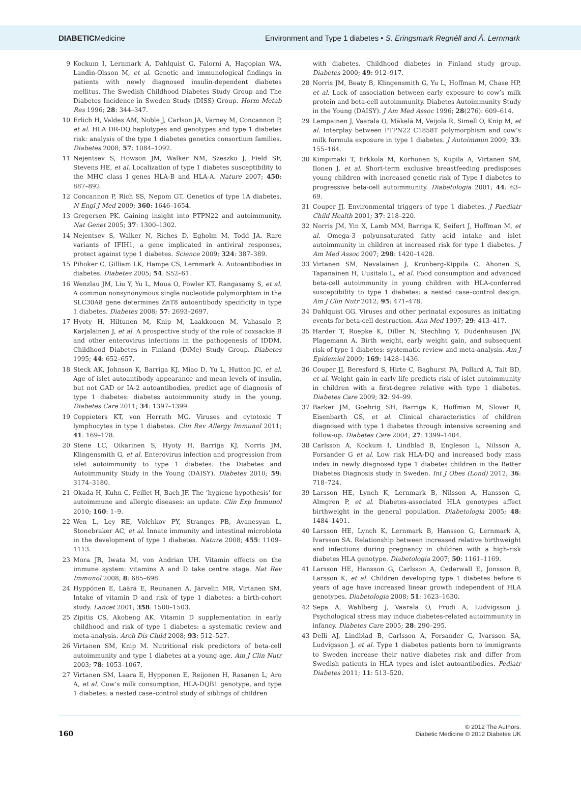DIABETICMedicine
Environment and Type 1 diabetes • S. Eringsmark Regnéll and Å. Lernmark
9 Kockum I, Lernmark A, Dahlquist G, Falorni A, Hagopian WA, Landin-Olsson M, et al. Genetic and immunological findings in patients with newly diagnosed insulin-dependent diabetes mellitus. The Swedish Childhood Diabetes Study Group and The Diabetes Incidence in Sweden Study (DISS) Group. Horm Metab Res 1996; 28: 344–347.
10 Erlich H, Valdes AM, Noble J, Carlson JA, Varney M, Concannon P, et al. HLA DR-DQ haplotypes and genotypes and type 1 diabetes risk: analysis of the type 1 diabetes genetics consortium families. Diabetes 2008; 57: 1084–1092.
11 Nejentsev S, Howson JM, Walker NM, Szeszko J, Field SF, Stevens HE, et al. Localization of type 1 diabetes susceptibility to the MHC class I genes HLA-B and HLA-A. Nature 2007; 450: 887–892.
12 Concannon P, Rich SS, Nepom GT. Genetics of type 1A diabetes. N Engl J Med 2009; 360: 1646–1654.
13 Gregersen PK. Gaining insight into PTPN22 and autoimmunity. Nat Genet 2005; 37: 1300–1302.
14 Nejentsev S, Walker N, Riches D, Egholm M, Todd JA. Rare variants of IFIH1, a gene implicated in antiviral responses, protect against type 1 diabetes. Science 2009; 324: 387–389.
15 Pihoker C, Gilliam LK, Hampe CS, Lernmark A. Autoantibodies in diabetes. Diabetes 2005; 54: S52–61.
16 Wenzlau JM, Liu Y, Yu L, Moua O, Fowler KT, Rangasamy S, et al. A common nonsynonymous single nucleotide polymorphism in the SLC30A8 gene determines ZnT8 autoantibody specificity in type 1 diabetes. Diabetes 2008; 57: 2693–2697.
17 Hyoty H, Hiltunen M, Knip M, Laakkonen M, Vahasalo P, Karjalainen J, et al. A prospective study of the role of coxsackie B and other enterovirus infections in the pathogenesis of IDDM. Childhood Diabetes in Finland (DiMe) Study Group. Diabetes 1995; 44: 652–657.
18 Steck AK, Johnson K, Barriga KJ, Miao D, Yu L, Hutton JC, et al. Age of islet autoantibody appearance and mean levels of insulin, but not GAD or IA-2 autoantibodies, predict age of diagnosis of type 1 diabetes: diabetes autoimmunity study in the young. Diabetes Care 2011; 34: 1397–1399.
19 Coppieters KT, von Herrath MG. Viruses and cytotoxic T lymphocytes in type 1 diabetes. Clin Rev Allergy Immunol 2011; 41: 169–178.
20 Stene LC, Oikarinen S, Hyoty H, Barriga KJ, Norris JM, Klingensmith G, et al. Enterovirus infection and progression from islet autoimmunity to type 1 diabetes: the Diabetes and Autoimmunity Study in the Young (DAISY). Diabetes 2010; 59: 3174–3180.
21 Okada H, Kuhn C, Feillet H, Bach JF. The ‘hygiene hypothesis’ for autoimmune and allergic diseases: an update. Clin Exp Immunol 2010; 160: 1–9.
22 Wen L, Ley RE, Volchkov PY, Stranges PB, Avanesyan L, Stonebraker AC, et al. Innate immunity and intestinal microbiota in the development of type 1 diabetes. Nature 2008; 455: 1109–1113.
23 Mora JR, Iwata M, von Andrian UH. Vitamin effects on the immune system: vitamins A and D take centre stage. Nat Rev Immunol 2008; 8: 685–698.
24 Hyppönen E, Läärä E, Reunanen A, Järvelin MR, Virtanen SM. Intake of vitamin D and risk of type 1 diabetes: a birth-cohort study. Lancet 2001; 358: 1500–1503.
25 Zipitis CS, Akobeng AK. Vitamin D supplementation in early childhood and risk of type 1 diabetes: a systematic review and meta-analysis. Arch Dis Child 2008; 93: 512–527.
26 Virtanen SM, Knip M. Nutritional risk predictors of beta-cell autoimmunity and type 1 diabetes at a young age. Am J Clin Nutr 2003; 78: 1053–1067.
27 Virtanen SM, Laara E, Hypponen E, Reijonen H, Rasanen L, Aro A, et al. Cow’s milk consumption, HLA-DQB1 genotype, and type 1 diabetes: a nested case–control study of siblings of children
with diabetes. Childhood diabetes in Finland study group. Diabetes 2000; 49: 912–917.
28 Norris JM, Beaty B, Klingensmith G, Yu L, Hoffman M, Chase HP, et al. Lack of association between early exposure to cow’s milk protein and beta-cell autoimmunity. Diabetes Autoimmunity Study in the Young (DAISY). J Am Med Assoc 1996; 28(276): 609–614.
29 Lempainen J, Vaarala O, Mäkelä M, Veijola R, Simell O, Knip M, et al. Interplay between PTPN22 C1858T polymorphism and cow’s milk formula exposure in type 1 diabetes. J Autoimmun 2009; 33: 155–164.
30 Kimpimaki T, Erkkola M, Korhonen S, Kupila A, Virtanen SM, Ilonen J, et al. Short-term exclusive breastfeeding predisposes young children with increased genetic risk of Type I diabetes to progressive beta-cell autoimmunity. Diabetologia 2001; 44: 63–69.
31 Couper JJ. Environmental triggers of type 1 diabetes. J Paediatr Child Health 2001; 37: 218–220.
32 Norris JM, Yin X, Lamb MM, Barriga K, Seifert J, Hoffman M, et al. Omega-3 polyunsaturated fatty acid intake and islet autoimmunity in children at increased risk for type 1 diabetes. J Am Med Assoc 2007; 298: 1420–1428.
33 Virtanen SM, Nevalainen J, Kronberg-Kippila C, Ahonen S, Tapanainen H, Uusitalo L, et al. Food consumption and advanced beta-cell autoimmunity in young children with HLA-conferred susceptibility to type 1 diabetes: a nested case–control design. Am J Clin Nutr 2012; 95: 471–478.
34 Dahlquist GG. Viruses and other perinatal exposures as initiating events for beta-cell destruction. Ann Med 1997; 29: 413–417.
35 Harder T, Roepke K, Diller N, Stechling Y, Dudenhausen JW, Plagemann A. Birth weight, early weight gain, and subsequent risk of type 1 diabetes: systematic review and meta-analysis. Am J Epidemiol 2009; 169: 1428–1436.
36 Couper JJ, Beresford S, Hirte C, Baghurst PA, Pollard A, Tait BD, et al. Weight gain in early life predicts risk of islet autoimmunity in children with a first-degree relative with type 1 diabetes. Diabetes Care 2009; 32: 94–99.
37 Barker JM, Goehrig SH, Barriga K, Hoffman M, Slover R, Eisenbarth GS, et al. Clinical characteristics of children diagnosed with type 1 diabetes through intensive screening and follow-up. Diabetes Care 2004; 27: 1399–1404.
38 Carlsson A, Kockum I, Lindblad B, Engleson L, Nilsson A, Forsander G et al. Low risk HLA-DQ and increased body mass index in newly diagnosed type 1 diabetes children in the Better Diabetes Diagnosis study in Sweden. Int J Obes (Lond) 2012; 36: 718–724.
39 Larsson HE, Lynch K, Lernmark B, Nilsson A, Hansson G, Almgren P, et al. Diabetes-associated HLA genotypes affect birthweight in the general population. Diabetologia 2005; 48: 1484–1491.
40 Larsson HE, Lynch K, Lernmark B, Hansson G, Lernmark A, Ivarsson SA. Relationship between increased relative birthweight and infections during pregnancy in children with a high-risk diabetes HLA genotype. Diabetologia 2007; 50: 1161–1169.
41 Larsson HE, Hansson G, Carlsson A, Cederwall E, Jonsson B, Larsson K, et al. Children developing type 1 diabetes before 6 years of age have increased linear growth independent of HLA genotypes. Diabetologia 2008; 51: 1623–1630.
42 Sepa A, Wahlberg J, Vaarala O, Frodi A, Ludvigsson J. Psychological stress may induce diabetes-related autoimmunity in infancy. Diabetes Care 2005; 28: 290–295.
43 Delli AJ, Lindblad B, Carlsson A, Forsander G, Ivarsson SA, Ludvigsson J, et al. Type 1 diabetes patients born to immigrants to Sweden increase their native diabetes risk and differ from Swedish patients in HLA types and islet autoantibodies. Pediatr Diabetes 2011; 11: 513–520.
160
© 2012 The Authors.
Diabetic Medicine © 2012 Diabetes UK